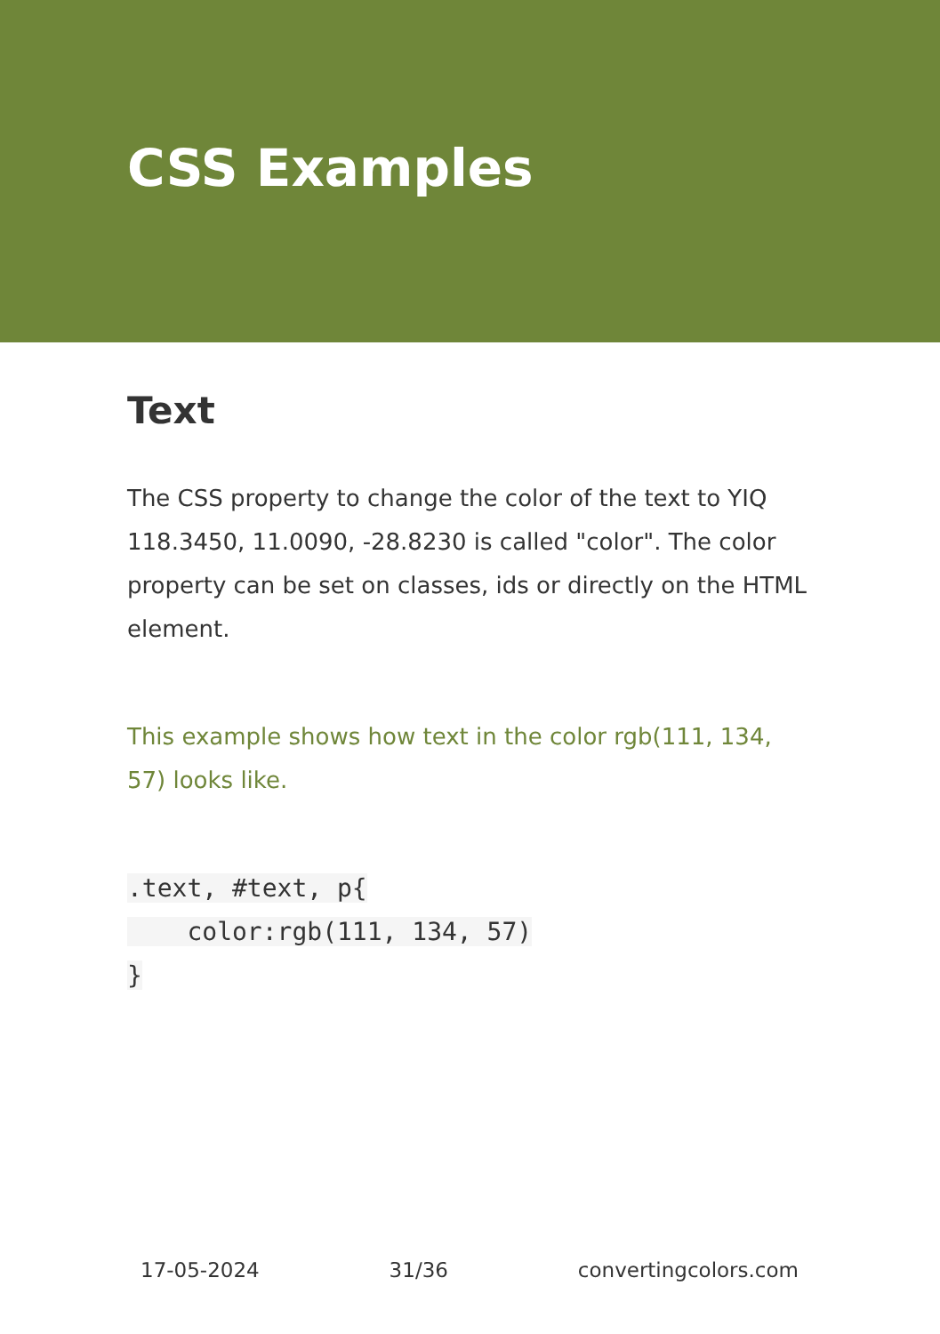CSS Examples
Text
The CSS property to change the color of the text to YIQ 118.3450, 11.0090, -28.8230 is called "color". The color property can be set on classes, ids or directly on the HTML element.
This example shows how text in the color rgb(111, 134, 57) looks like.
.text, #text, p{
    color:rgb(111, 134, 57)
}
17-05-2024 31/36 convertingcolors.com